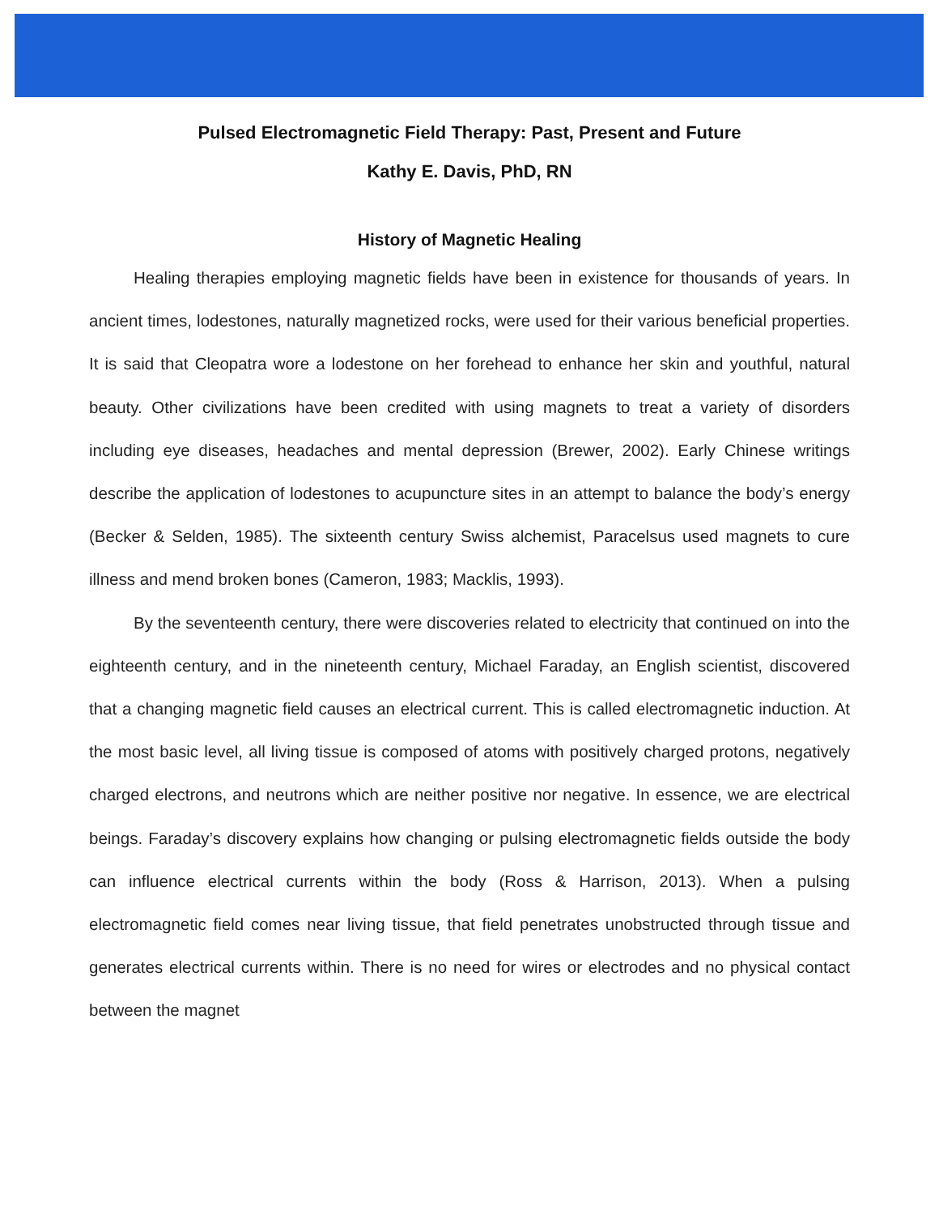Pulsed Electromagnetic Field Therapy: Past, Present and Future
Kathy E. Davis, PhD, RN
History of Magnetic Healing
Healing therapies employing magnetic fields have been in existence for thousands of years. In ancient times, lodestones, naturally magnetized rocks, were used for their various beneficial properties. It is said that Cleopatra wore a lodestone on her forehead to enhance her skin and youthful, natural beauty. Other civilizations have been credited with using magnets to treat a variety of disorders including eye diseases, headaches and mental depression (Brewer, 2002). Early Chinese writings describe the application of lodestones to acupuncture sites in an attempt to balance the body’s energy (Becker & Selden, 1985). The sixteenth century Swiss alchemist, Paracelsus used magnets to cure illness and mend broken bones (Cameron, 1983; Macklis, 1993).
By the seventeenth century, there were discoveries related to electricity that continued on into the eighteenth century, and in the nineteenth century, Michael Faraday, an English scientist, discovered that a changing magnetic field causes an electrical current. This is called electromagnetic induction. At the most basic level, all living tissue is composed of atoms with positively charged protons, negatively charged electrons, and neutrons which are neither positive nor negative. In essence, we are electrical beings. Faraday’s discovery explains how changing or pulsing electromagnetic fields outside the body can influence electrical currents within the body (Ross & Harrison, 2013). When a pulsing electromagnetic field comes near living tissue, that field penetrates unobstructed through tissue and generates electrical currents within. There is no need for wires or electrodes and no physical contact between the magnet